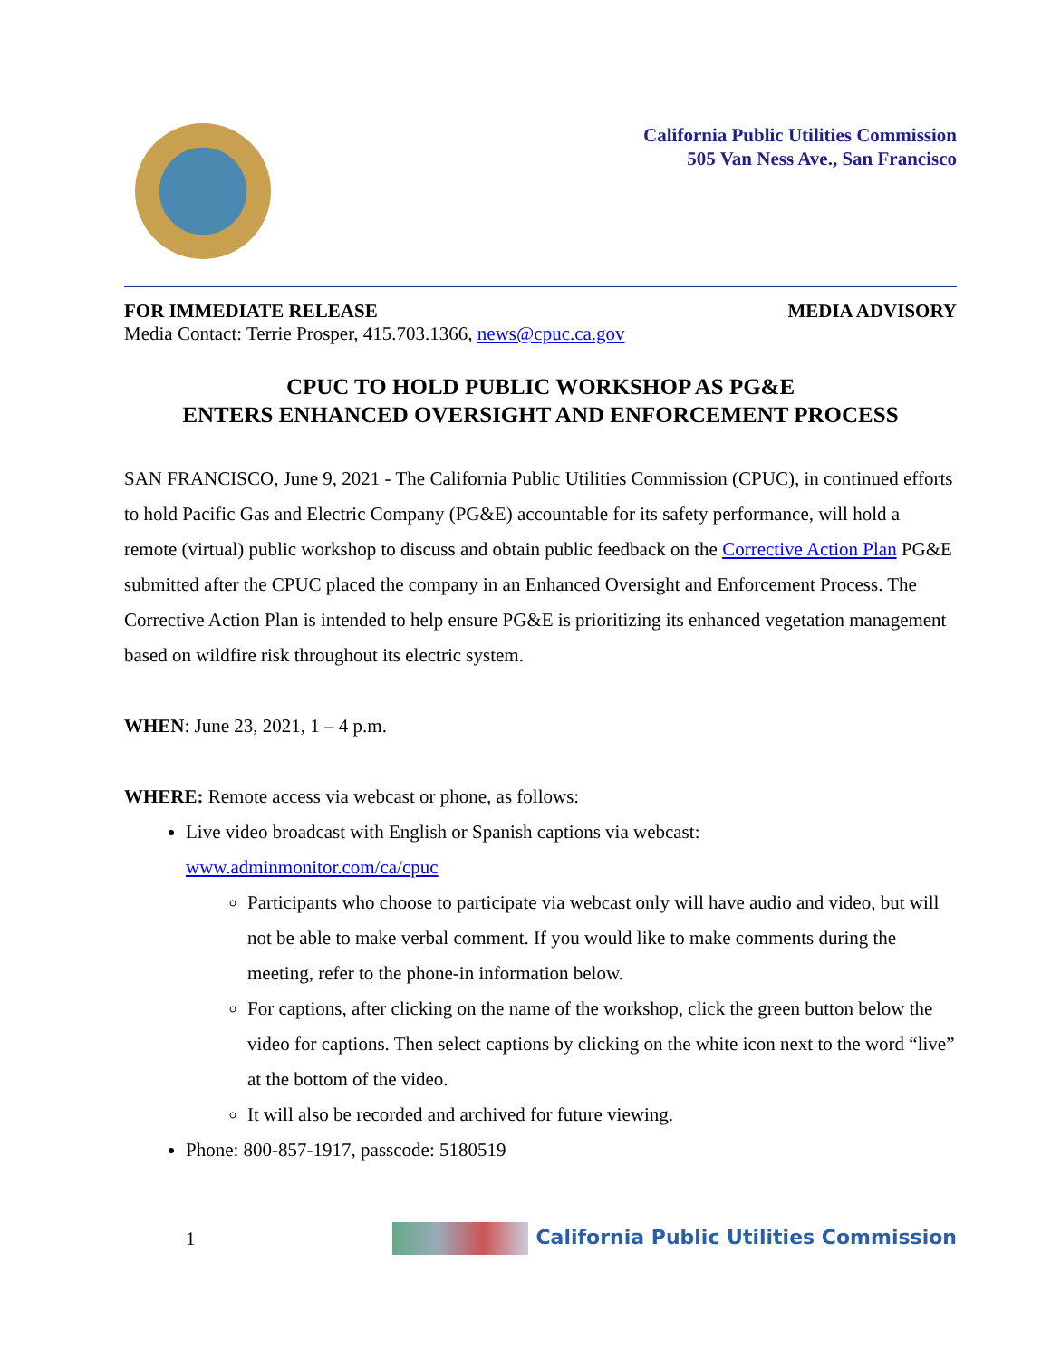California Public Utilities Commission
505 Van Ness Ave., San Francisco
FOR IMMEDIATE RELEASE MEDIA ADVISORY
Media Contact: Terrie Prosper, 415.703.1366, news@cpuc.ca.gov
CPUC TO HOLD PUBLIC WORKSHOP AS PG&E
ENTERS ENHANCED OVERSIGHT AND ENFORCEMENT PROCESS
SAN FRANCISCO, June 9, 2021 - The California Public Utilities Commission (CPUC), in continued efforts to hold Pacific Gas and Electric Company (PG&E) accountable for its safety performance, will hold a remote (virtual) public workshop to discuss and obtain public feedback on the Corrective Action Plan PG&E submitted after the CPUC placed the company in an Enhanced Oversight and Enforcement Process. The Corrective Action Plan is intended to help ensure PG&E is prioritizing its enhanced vegetation management based on wildfire risk throughout its electric system.
WHEN: June 23, 2021, 1 – 4 p.m.
WHERE: Remote access via webcast or phone, as follows:
Live video broadcast with English or Spanish captions via webcast: www.adminmonitor.com/ca/cpuc
Participants who choose to participate via webcast only will have audio and video, but will not be able to make verbal comment. If you would like to make comments during the meeting, refer to the phone-in information below.
For captions, after clicking on the name of the workshop, click the green button below the video for captions. Then select captions by clicking on the white icon next to the word “live” at the bottom of the video.
It will also be recorded and archived for future viewing.
Phone: 800-857-1917, passcode: 5180519
1 California Public Utilities Commission